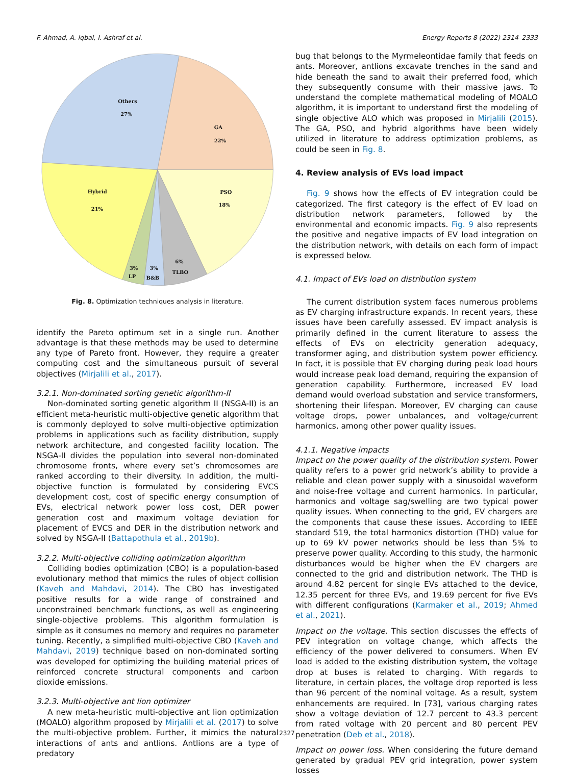F. Ahmad, A. Iqbal, I. Ashraf et al. Energy Reports 8 (2022) 2314–2333
Others
27%
GA
22%
PSO
18%
Hybrid
21%
6%
TLBO
3%
B&B
3%
LP
Fig. 8. Optimization techniques analysis in literature.
identify the Pareto optimum set in a single run. Another advantage is that these methods may be used to determine any type of Pareto front. However, they require a greater computing cost and the simultaneous pursuit of several objectives (Mirjalili et al., 2017).
3.2.1. Non-dominated sorting genetic algorithm-II
Non-dominated sorting genetic algorithm II (NSGA-II) is an efficient meta-heuristic multi-objective genetic algorithm that is commonly deployed to solve multi-objective optimization problems in applications such as facility distribution, supply network architecture, and congested facility location. The NSGA-II divides the population into several non-dominated chromosome fronts, where every set’s chromosomes are ranked according to their diversity. In addition, the multi-objective function is formulated by considering EVCS development cost, cost of specific energy consumption of EVs, electrical network power loss cost, DER power generation cost and maximum voltage deviation for placement of EVCS and DER in the distribution network and solved by NSGA-II (Battapothula et al., 2019b).
3.2.2. Multi-objective colliding optimization algorithm
Colliding bodies optimization (CBO) is a population-based evolutionary method that mimics the rules of object collision (Kaveh and Mahdavi, 2014). The CBO has investigated positive results for a wide range of constrained and unconstrained benchmark functions, as well as engineering single-objective problems. This algorithm formulation is simple as it consumes no memory and requires no parameter tuning. Recently, a simplified multi-objective CBO (Kaveh and Mahdavi, 2019) technique based on non-dominated sorting was developed for optimizing the building material prices of reinforced concrete structural components and carbon dioxide emissions.
3.2.3. Multi-objective ant lion optimizer
A new meta-heuristic multi-objective ant lion optimization (MOALO) algorithm proposed by Mirjalili et al. (2017) to solve the multi-objective problem. Further, it mimics the natural interactions of ants and antlions. Antlions are a type of predatory
bug that belongs to the Myrmeleontidae family that feeds on ants. Moreover, antlions excavate trenches in the sand and hide beneath the sand to await their preferred food, which they subsequently consume with their massive jaws. To understand the complete mathematical modeling of MOALO algorithm, it is important to understand first the modeling of single objective ALO which was proposed in Mirjalili (2015). The GA, PSO, and hybrid algorithms have been widely utilized in literature to address optimization problems, as could be seen in Fig. 8.
4. Review analysis of EVs load impact
Fig. 9 shows how the effects of EV integration could be categorized. The first category is the effect of EV load on distribution network parameters, followed by the environmental and economic impacts. Fig. 9 also represents the positive and negative impacts of EV load integration on the distribution network, with details on each form of impact is expressed below.
4.1. Impact of EVs load on distribution system
The current distribution system faces numerous problems as EV charging infrastructure expands. In recent years, these issues have been carefully assessed. EV impact analysis is primarily defined in the current literature to assess the effects of EVs on electricity generation adequacy, transformer aging, and distribution system power efficiency. In fact, it is possible that EV charging during peak load hours would increase peak load demand, requiring the expansion of generation capability. Furthermore, increased EV load demand would overload substation and service transformers, shortening their lifespan. Moreover, EV charging can cause voltage drops, power unbalances, and voltage/current harmonics, among other power quality issues.
4.1.1. Negative impacts
Impact on the power quality of the distribution system. Power quality refers to a power grid network’s ability to provide a reliable and clean power supply with a sinusoidal waveform and noise-free voltage and current harmonics. In particular, harmonics and voltage sag/swelling are two typical power quality issues. When connecting to the grid, EV chargers are the components that cause these issues. According to IEEE standard 519, the total harmonics distortion (THD) value for up to 69 kV power networks should be less than 5% to preserve power quality. According to this study, the harmonic disturbances would be higher when the EV chargers are connected to the grid and distribution network. The THD is around 4.82 percent for single EVs attached to the device, 12.35 percent for three EVs, and 19.69 percent for five EVs with different configurations (Karmaker et al., 2019; Ahmed et al., 2021).
Impact on the voltage. This section discusses the effects of PEV integration on voltage change, which affects the efficiency of the power delivered to consumers. When EV load is added to the existing distribution system, the voltage drop at buses is related to charging. With regards to literature, in certain places, the voltage drop reported is less than 96 percent of the nominal voltage. As a result, system enhancements are required. In [73], various charging rates show a voltage deviation of 12.7 percent to 43.3 percent from rated voltage with 20 percent and 80 percent PEV penetration (Deb et al., 2018).
Impact on power loss. When considering the future demand generated by gradual PEV grid integration, power system losses
2327